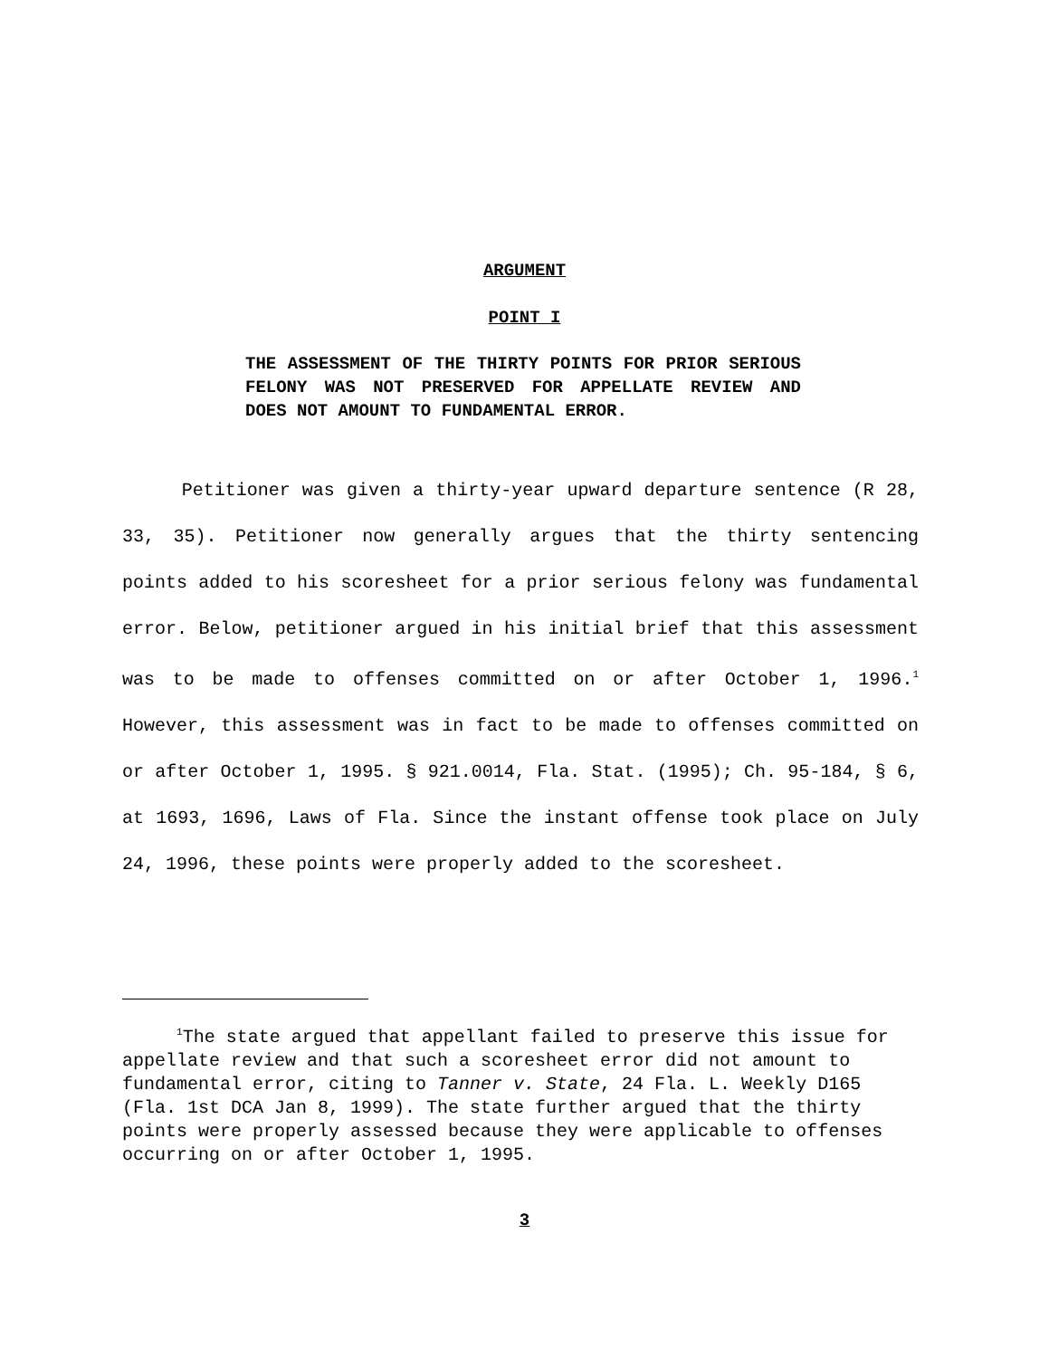ARGUMENT
POINT I
THE ASSESSMENT OF THE THIRTY POINTS FOR PRIOR SERIOUS FELONY WAS NOT PRESERVED FOR APPELLATE REVIEW AND DOES NOT AMOUNT TO FUNDAMENTAL ERROR.
Petitioner was given a thirty-year upward departure sentence (R 28, 33, 35). Petitioner now generally argues that the thirty sentencing points added to his scoresheet for a prior serious felony was fundamental error. Below, petitioner argued in his initial brief that this assessment was to be made to offenses committed on or after October 1, 1996.<sup>1</sup> However, this assessment was in fact to be made to offenses committed on or after October 1, 1995. § 921.0014, Fla. Stat. (1995); Ch. 95-184, § 6, at 1693, 1696, Laws of Fla. Since the instant offense took place on July 24, 1996, these points were properly added to the scoresheet.
<sup>1</sup> The state argued that appellant failed to preserve this issue for appellate review and that such a scoresheet error did not amount to fundamental error, citing to Tanner v. State, 24 Fla. L. Weekly D165 (Fla. 1st DCA Jan 8, 1999). The state further argued that the thirty points were properly assessed because they were applicable to offenses occurring on or after October 1, 1995.
3